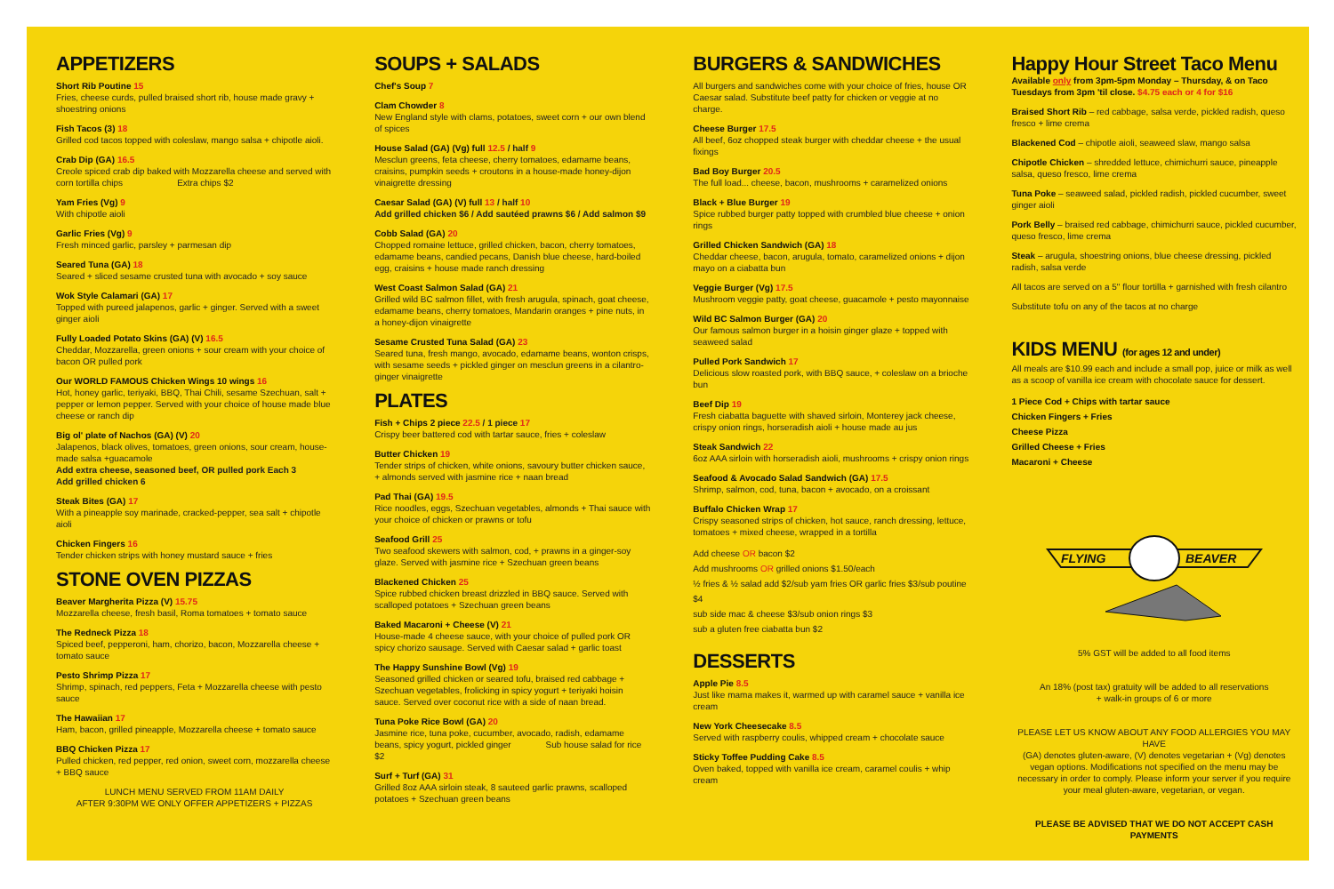APPETIZERS
Short Rib Poutine 15
Fries, cheese curds, pulled braised short rib, house made gravy + shoestring onions
Fish Tacos (3) 18
Grilled cod tacos topped with coleslaw, mango salsa + chipotle aioli.
Crab Dip (GA) 16.5
Creole spiced crab dip baked with Mozzarella cheese and served with corn tortilla chips Extra chips $2
Yam Fries (Vg) 9
With chipotle aioli
Garlic Fries (Vg) 9
Fresh minced garlic, parsley + parmesan dip
Seared Tuna (GA) 18
Seared + sliced sesame crusted tuna with avocado + soy sauce
Wok Style Calamari (GA) 17
Topped with pureed jalapenos, garlic + ginger. Served with a sweet ginger aioli
Fully Loaded Potato Skins (GA) (V) 16.5
Cheddar, Mozzarella, green onions + sour cream with your choice of bacon OR pulled pork
Our WORLD FAMOUS Chicken Wings 10 wings 16
Hot, honey garlic, teriyaki, BBQ, Thai Chili, sesame Szechuan, salt + pepper or lemon pepper. Served with your choice of house made blue cheese or ranch dip
Big ol' plate of Nachos (GA) (V) 20
Jalapenos, black olives, tomatoes, green onions, sour cream, house-made salsa +guacamole
Add extra cheese, seasoned beef, OR pulled pork Each 3
Add grilled chicken 6
Steak Bites (GA) 17
With a pineapple soy marinade, cracked-pepper, sea salt + chipotle aioli
Chicken Fingers 16
Tender chicken strips with honey mustard sauce + fries
STONE OVEN PIZZAS
Beaver Margherita Pizza (V) 15.75
Mozzarella cheese, fresh basil, Roma tomatoes + tomato sauce
The Redneck Pizza 18
Spiced beef, pepperoni, ham, chorizo, bacon, Mozzarella cheese + tomato sauce
Pesto Shrimp Pizza 17
Shrimp, spinach, red peppers, Feta + Mozzarella cheese with pesto sauce
The Hawaiian 17
Ham, bacon, grilled pineapple, Mozzarella cheese + tomato sauce
BBQ Chicken Pizza 17
Pulled chicken, red pepper, red onion, sweet corn, mozzarella cheese + BBQ sauce
LUNCH MENU SERVED FROM 11AM DAILY
AFTER 9:30PM WE ONLY OFFER APPETIZERS + PIZZAS
SOUPS + SALADS
Chef's Soup 7
Clam Chowder 8
New England style with clams, potatoes, sweet corn + our own blend of spices
House Salad (GA) (Vg) full 12.5 / half 9
Mesclun greens, feta cheese, cherry tomatoes, edamame beans, craisins, pumpkin seeds + croutons in a house-made honey-dijon vinaigrette dressing
Caesar Salad (GA) (V) full 13 / half 10
Add grilled chicken $6 / Add sautéed prawns $6 / Add salmon $9
Cobb Salad (GA) 20
Chopped romaine lettuce, grilled chicken, bacon, cherry tomatoes, edamame beans, candied pecans, Danish blue cheese, hard-boiled egg, craisins + house made ranch dressing
West Coast Salmon Salad (GA) 21
Grilled wild BC salmon fillet, with fresh arugula, spinach, goat cheese, edamame beans, cherry tomatoes, Mandarin oranges + pine nuts, in a honey-dijon vinaigrette
Sesame Crusted Tuna Salad (GA) 23
Seared tuna, fresh mango, avocado, edamame beans, wonton crisps, with sesame seeds + pickled ginger on mesclun greens in a cilantro-ginger vinaigrette
PLATES
Fish + Chips 2 piece 22.5 / 1 piece 17
Crispy beer battered cod with tartar sauce, fries + coleslaw
Butter Chicken 19
Tender strips of chicken, white onions, savoury butter chicken sauce, + almonds served with jasmine rice + naan bread
Pad Thai (GA) 19.5
Rice noodles, eggs, Szechuan vegetables, almonds + Thai sauce with your choice of chicken or prawns or tofu
Seafood Grill 25
Two seafood skewers with salmon, cod, + prawns in a ginger-soy glaze. Served with jasmine rice + Szechuan green beans
Blackened Chicken 25
Spice rubbed chicken breast drizzled in BBQ sauce. Served with scalloped potatoes + Szechuan green beans
Baked Macaroni + Cheese (V) 21
House-made 4 cheese sauce, with your choice of pulled pork OR spicy chorizo sausage. Served with Caesar salad + garlic toast
The Happy Sunshine Bowl (Vg) 19
Seasoned grilled chicken or seared tofu, braised red cabbage + Szechuan vegetables, frolicking in spicy yogurt + teriyaki hoisin sauce. Served over coconut rice with a side of naan bread.
Tuna Poke Rice Bowl (GA) 20
Jasmine rice, tuna poke, cucumber, avocado, radish, edamame beans, spicy yogurt, pickled ginger Sub house salad for rice $2
Surf + Turf (GA) 31
Grilled 8oz AAA sirloin steak, 8 sauteed garlic prawns, scalloped potatoes + Szechuan green beans
BURGERS & SANDWICHES
All burgers and sandwiches come with your choice of fries, house OR Caesar salad. Substitute beef patty for chicken or veggie at no charge.
Cheese Burger 17.5
All beef, 6oz chopped steak burger with cheddar cheese + the usual fixings
Bad Boy Burger 20.5
The full load... cheese, bacon, mushrooms + caramelized onions
Black + Blue Burger 19
Spice rubbed burger patty topped with crumbled blue cheese + onion rings
Grilled Chicken Sandwich (GA) 18
Cheddar cheese, bacon, arugula, tomato, caramelized onions + dijon mayo on a ciabatta bun
Veggie Burger (Vg) 17.5
Mushroom veggie patty, goat cheese, guacamole + pesto mayonnaise
Wild BC Salmon Burger (GA) 20
Our famous salmon burger in a hoisin ginger glaze + topped with seaweed salad
Pulled Pork Sandwich 17
Delicious slow roasted pork, with BBQ sauce, + coleslaw on a brioche bun
Beef Dip 19
Fresh ciabatta baguette with shaved sirloin, Monterey jack cheese, crispy onion rings, horseradish aioli + house made au jus
Steak Sandwich 22
6oz AAA sirloin with horseradish aioli, mushrooms + crispy onion rings
Seafood & Avocado Salad Sandwich (GA) 17.5
Shrimp, salmon, cod, tuna, bacon + avocado, on a croissant
Buffalo Chicken Wrap 17
Crispy seasoned strips of chicken, hot sauce, ranch dressing, lettuce, tomatoes + mixed cheese, wrapped in a tortilla
Add cheese OR bacon $2
Add mushrooms OR grilled onions $1.50/each
½ fries & ½ salad add $2/sub yam fries OR garlic fries $3/sub poutine $4
sub side mac & cheese $3/sub onion rings $3
sub a gluten free ciabatta bun $2
DESSERTS
Apple Pie 8.5
Just like mama makes it, warmed up with caramel sauce + vanilla ice cream
New York Cheesecake 8.5
Served with raspberry coulis, whipped cream + chocolate sauce
Sticky Toffee Pudding Cake 8.5
Oven baked, topped with vanilla ice cream, caramel coulis + whip cream
Happy Hour Street Taco Menu
Available only from 3pm-5pm Monday – Thursday, & on Taco Tuesdays from 3pm 'til close. $4.75 each or 4 for $16
Braised Short Rib – red cabbage, salsa verde, pickled radish, queso fresco + lime crema
Blackened Cod – chipotle aioli, seaweed slaw, mango salsa
Chipotle Chicken – shredded lettuce, chimichurri sauce, pineapple salsa, queso fresco, lime crema
Tuna Poke – seaweed salad, pickled radish, pickled cucumber, sweet ginger aioli
Pork Belly – braised red cabbage, chimichurri sauce, pickled cucumber, queso fresco, lime crema
Steak – arugula, shoestring onions, blue cheese dressing, pickled radish, salsa verde
All tacos are served on a 5" flour tortilla + garnished with fresh cilantro
Substitute tofu on any of the tacos at no charge
KIDS MENU (for ages 12 and under)
All meals are $10.99 each and include a small pop, juice or milk as well as a scoop of vanilla ice cream with chocolate sauce for dessert.
1 Piece Cod + Chips with tartar sauce
Chicken Fingers + Fries
Cheese Pizza
Grilled Cheese + Fries
Macaroni + Cheese
FLYING
BEAVER
5% GST will be added to all food items
An 18% (post tax) gratuity will be added to all reservations
+ walk-in groups of 6 or more
PLEASE LET US KNOW ABOUT ANY FOOD ALLERGIES YOU MAY HAVE
(GA) denotes gluten-aware, (V) denotes vegetarian + (Vg) denotes vegan options. Modifications not specified on the menu may be necessary in order to comply. Please inform your server if you require your meal gluten-aware, vegetarian, or vegan.
PLEASE BE ADVISED THAT WE DO NOT ACCEPT CASH PAYMENTS